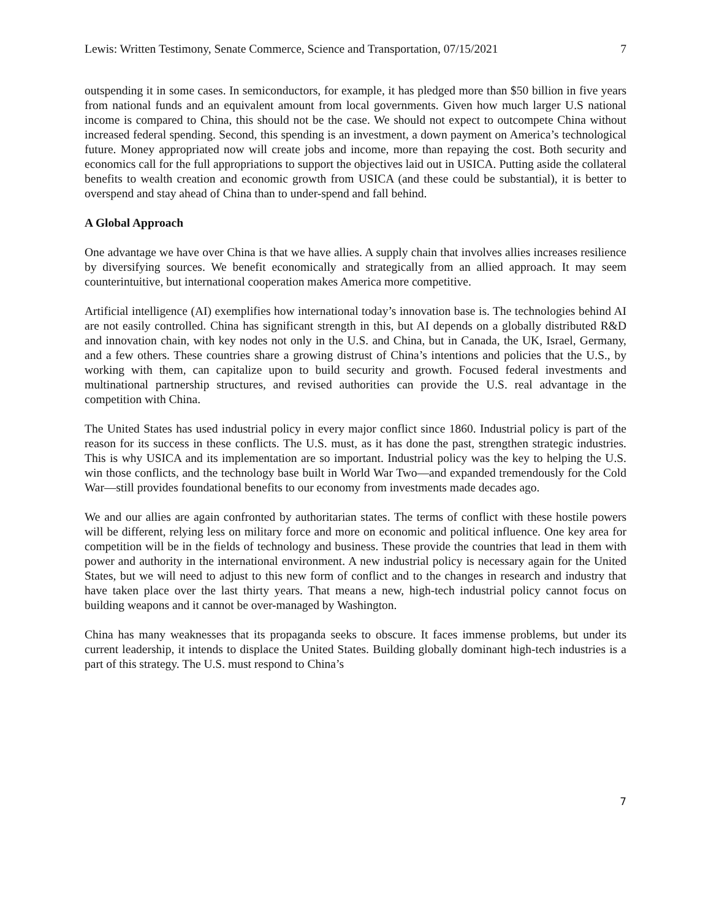Lewis: Written Testimony, Senate Commerce, Science and Transportation, 07/15/2021 7
outspending it in some cases. In semiconductors, for example, it has pledged more than $50 billion in five years from national funds and an equivalent amount from local governments. Given how much larger U.S national income is compared to China, this should not be the case. We should not expect to outcompete China without increased federal spending. Second, this spending is an investment, a down payment on America’s technological future. Money appropriated now will create jobs and income, more than repaying the cost. Both security and economics call for the full appropriations to support the objectives laid out in USICA. Putting aside the collateral benefits to wealth creation and economic growth from USICA (and these could be substantial), it is better to overspend and stay ahead of China than to under-spend and fall behind.
A Global Approach
One advantage we have over China is that we have allies. A supply chain that involves allies increases resilience by diversifying sources. We benefit economically and strategically from an allied approach. It may seem counterintuitive, but international cooperation makes America more competitive.
Artificial intelligence (AI) exemplifies how international today’s innovation base is. The technologies behind AI are not easily controlled. China has significant strength in this, but AI depends on a globally distributed R&D and innovation chain, with key nodes not only in the U.S. and China, but in Canada, the UK, Israel, Germany, and a few others. These countries share a growing distrust of China’s intentions and policies that the U.S., by working with them, can capitalize upon to build security and growth. Focused federal investments and multinational partnership structures, and revised authorities can provide the U.S. real advantage in the competition with China.
The United States has used industrial policy in every major conflict since 1860. Industrial policy is part of the reason for its success in these conflicts. The U.S. must, as it has done the past, strengthen strategic industries. This is why USICA and its implementation are so important. Industrial policy was the key to helping the U.S. win those conflicts, and the technology base built in World War Two—and expanded tremendously for the Cold War—still provides foundational benefits to our economy from investments made decades ago.
We and our allies are again confronted by authoritarian states. The terms of conflict with these hostile powers will be different, relying less on military force and more on economic and political influence. One key area for competition will be in the fields of technology and business. These provide the countries that lead in them with power and authority in the international environment. A new industrial policy is necessary again for the United States, but we will need to adjust to this new form of conflict and to the changes in research and industry that have taken place over the last thirty years. That means a new, high-tech industrial policy cannot focus on building weapons and it cannot be over-managed by Washington.
China has many weaknesses that its propaganda seeks to obscure. It faces immense problems, but under its current leadership, it intends to displace the United States. Building globally dominant high-tech industries is a part of this strategy. The U.S. must respond to China’s
7